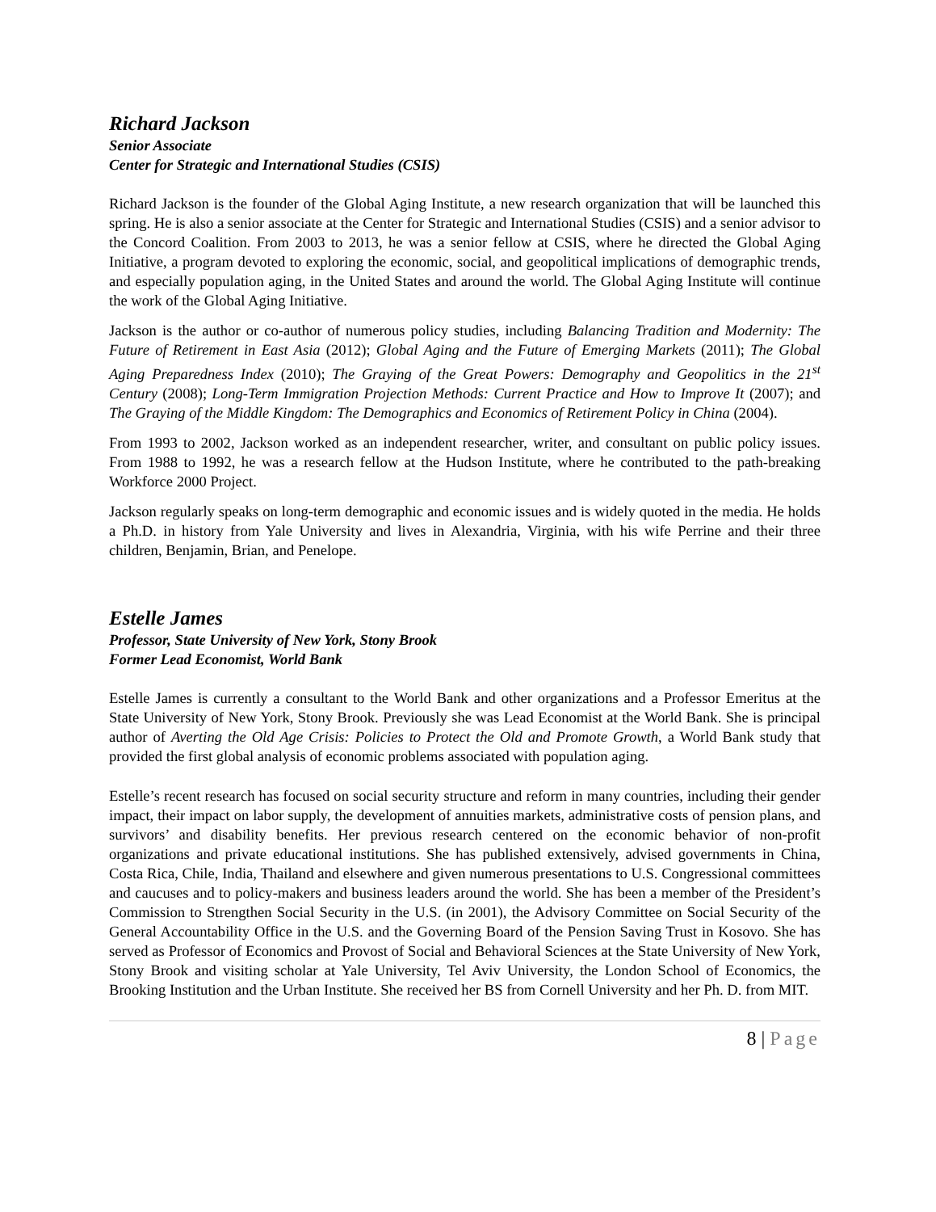Richard Jackson
Senior Associate
Center for Strategic and International Studies (CSIS)
Richard Jackson is the founder of the Global Aging Institute, a new research organization that will be launched this spring. He is also a senior associate at the Center for Strategic and International Studies (CSIS) and a senior advisor to the Concord Coalition. From 2003 to 2013, he was a senior fellow at CSIS, where he directed the Global Aging Initiative, a program devoted to exploring the economic, social, and geopolitical implications of demographic trends, and especially population aging, in the United States and around the world. The Global Aging Institute will continue the work of the Global Aging Initiative.
Jackson is the author or co-author of numerous policy studies, including Balancing Tradition and Modernity: The Future of Retirement in East Asia (2012); Global Aging and the Future of Emerging Markets (2011); The Global Aging Preparedness Index (2010); The Graying of the Great Powers: Demography and Geopolitics in the 21<sup>st</sup> Century (2008); Long-Term Immigration Projection Methods: Current Practice and How to Improve It (2007); and The Graying of the Middle Kingdom: The Demographics and Economics of Retirement Policy in China (2004).
From 1993 to 2002, Jackson worked as an independent researcher, writer, and consultant on public policy issues. From 1988 to 1992, he was a research fellow at the Hudson Institute, where he contributed to the path-breaking Workforce 2000 Project.
Jackson regularly speaks on long-term demographic and economic issues and is widely quoted in the media. He holds a Ph.D. in history from Yale University and lives in Alexandria, Virginia, with his wife Perrine and their three children, Benjamin, Brian, and Penelope.
Estelle James
Professor, State University of New York, Stony Brook
Former Lead Economist, World Bank
Estelle James is currently a consultant to the World Bank and other organizations and a Professor Emeritus at the State University of New York, Stony Brook. Previously she was Lead Economist at the World Bank. She is principal author of Averting the Old Age Crisis: Policies to Protect the Old and Promote Growth, a World Bank study that provided the first global analysis of economic problems associated with population aging.
Estelle’s recent research has focused on social security structure and reform in many countries, including their gender impact, their impact on labor supply, the development of annuities markets, administrative costs of pension plans, and survivors’ and disability benefits. Her previous research centered on the economic behavior of non-profit organizations and private educational institutions. She has published extensively, advised governments in China, Costa Rica, Chile, India, Thailand and elsewhere and given numerous presentations to U.S. Congressional committees and caucuses and to policy-makers and business leaders around the world. She has been a member of the President’s Commission to Strengthen Social Security in the U.S. (in 2001), the Advisory Committee on Social Security of the General Accountability Office in the U.S. and the Governing Board of the Pension Saving Trust in Kosovo. She has served as Professor of Economics and Provost of Social and Behavioral Sciences at the State University of New York, Stony Brook and visiting scholar at Yale University, Tel Aviv University, the London School of Economics, the Brooking Institution and the Urban Institute. She received her BS from Cornell University and her Ph. D. from MIT.
8 | Page